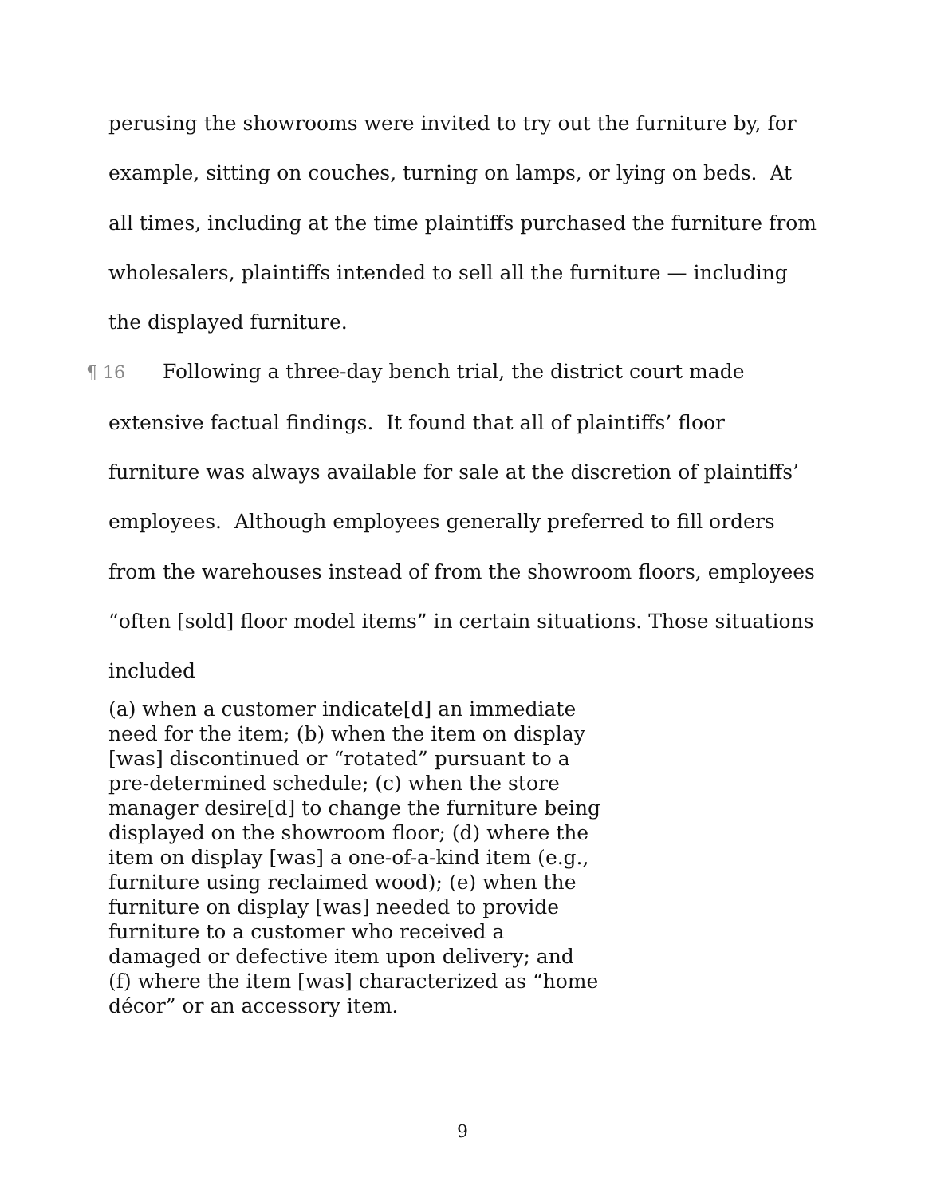perusing the showrooms were invited to try out the furniture by, for example, sitting on couches, turning on lamps, or lying on beds. At all times, including at the time plaintiffs purchased the furniture from wholesalers, plaintiffs intended to sell all the furniture — including the displayed furniture.
¶ 16 Following a three-day bench trial, the district court made extensive factual findings. It found that all of plaintiffs’ floor furniture was always available for sale at the discretion of plaintiffs’ employees. Although employees generally preferred to fill orders from the warehouses instead of from the showroom floors, employees “often [sold] floor model items” in certain situations. Those situations included
(a) when a customer indicate[d] an immediate need for the item; (b) when the item on display [was] discontinued or “rotated” pursuant to a pre-determined schedule; (c) when the store manager desire[d] to change the furniture being displayed on the showroom floor; (d) where the item on display [was] a one-of-a-kind item (e.g., furniture using reclaimed wood); (e) when the furniture on display [was] needed to provide furniture to a customer who received a damaged or defective item upon delivery; and (f) where the item [was] characterized as “home décor” or an accessory item.
9